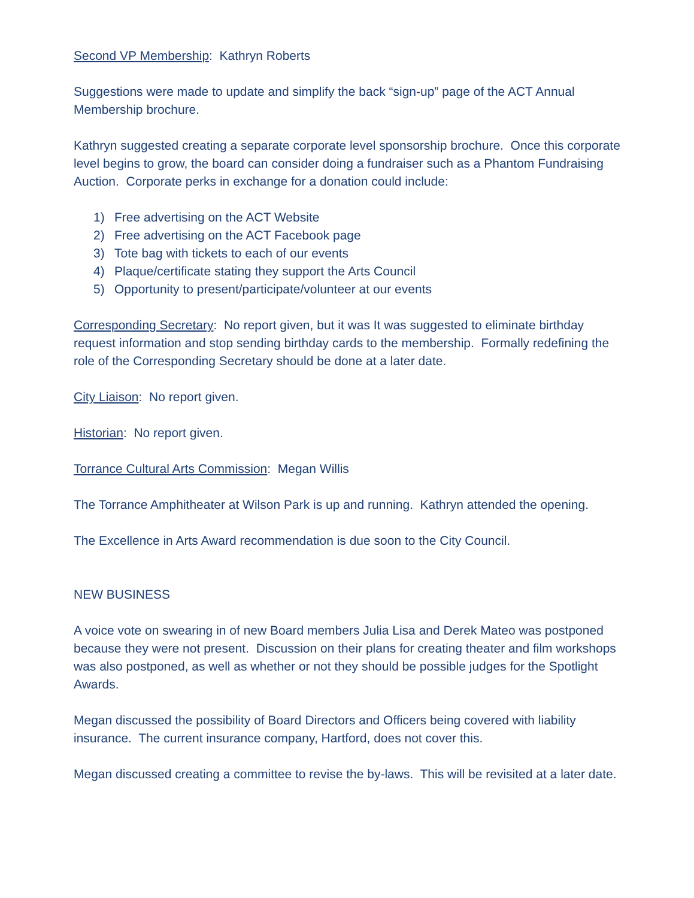Second VP Membership: Kathryn Roberts
Suggestions were made to update and simplify the back “sign-up” page of the ACT Annual Membership brochure.
Kathryn suggested creating a separate corporate level sponsorship brochure. Once this corporate level begins to grow, the board can consider doing a fundraiser such as a Phantom Fundraising Auction. Corporate perks in exchange for a donation could include:
1) Free advertising on the ACT Website
2) Free advertising on the ACT Facebook page
3) Tote bag with tickets to each of our events
4) Plaque/certificate stating they support the Arts Council
5) Opportunity to present/participate/volunteer at our events
Corresponding Secretary: No report given, but it was It was suggested to eliminate birthday request information and stop sending birthday cards to the membership. Formally redefining the role of the Corresponding Secretary should be done at a later date.
City Liaison: No report given.
Historian: No report given.
Torrance Cultural Arts Commission: Megan Willis
The Torrance Amphitheater at Wilson Park is up and running. Kathryn attended the opening.
The Excellence in Arts Award recommendation is due soon to the City Council.
NEW BUSINESS
A voice vote on swearing in of new Board members Julia Lisa and Derek Mateo was postponed because they were not present. Discussion on their plans for creating theater and film workshops was also postponed, as well as whether or not they should be possible judges for the Spotlight Awards.
Megan discussed the possibility of Board Directors and Officers being covered with liability insurance. The current insurance company, Hartford, does not cover this.
Megan discussed creating a committee to revise the by-laws. This will be revisited at a later date.